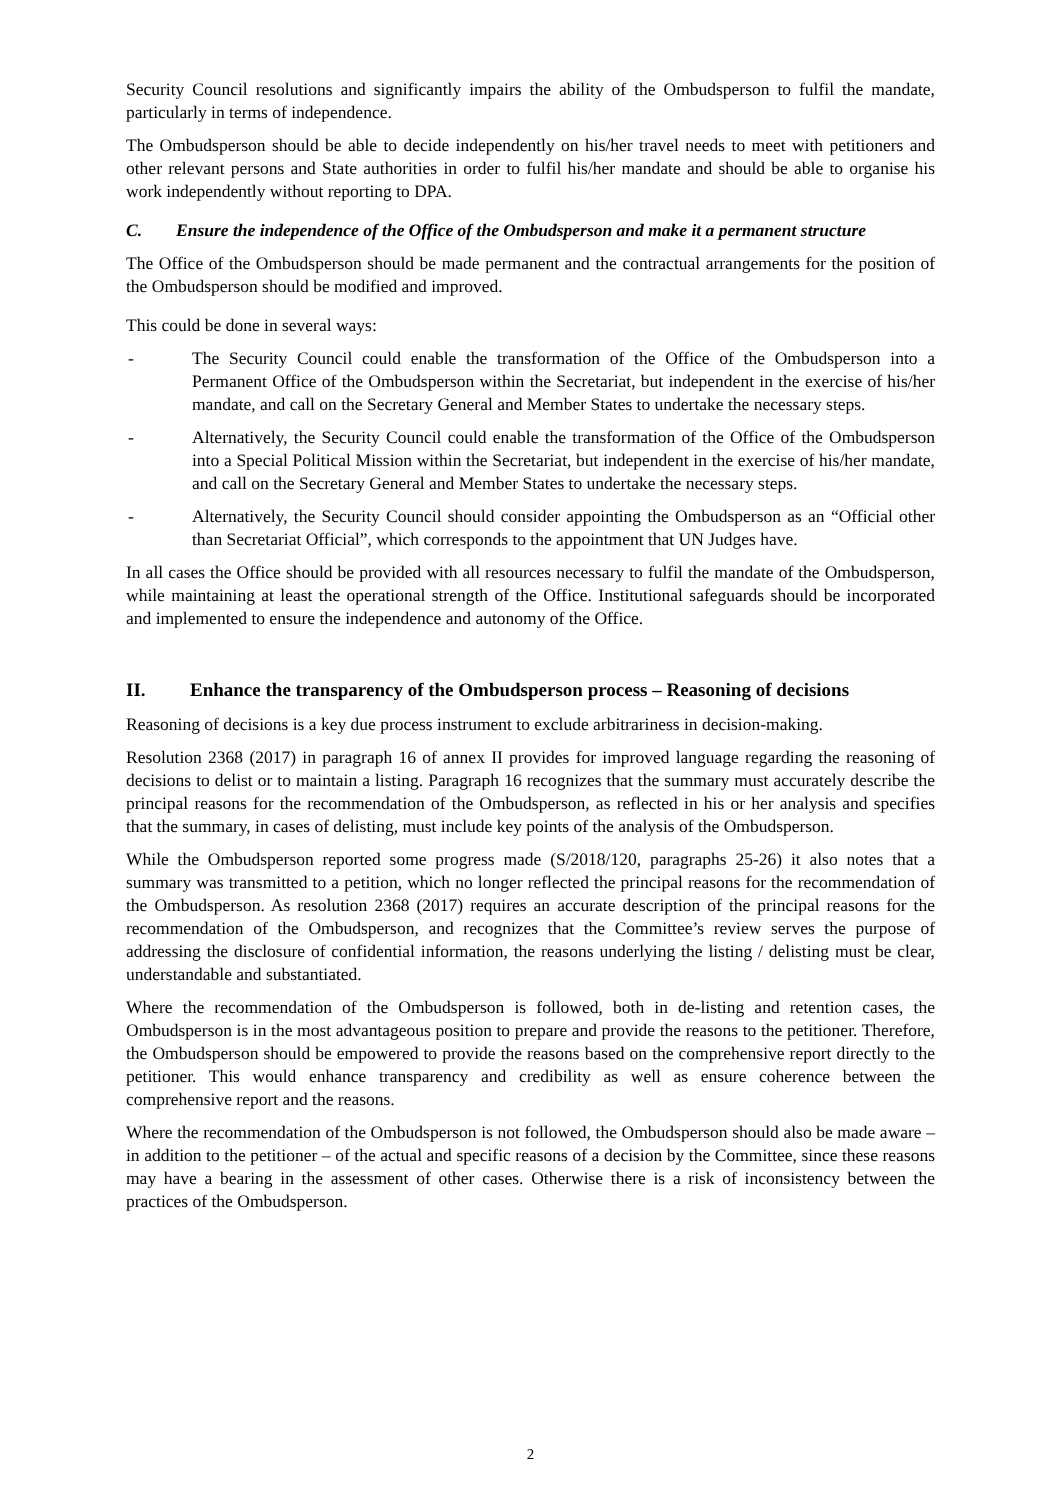Security Council resolutions and significantly impairs the ability of the Ombudsperson to fulfil the mandate, particularly in terms of independence.
The Ombudsperson should be able to decide independently on his/her travel needs to meet with petitioners and other relevant persons and State authorities in order to fulfil his/her mandate and should be able to organise his work independently without reporting to DPA.
C. Ensure the independence of the Office of the Ombudsperson and make it a permanent structure
The Office of the Ombudsperson should be made permanent and the contractual arrangements for the position of the Ombudsperson should be modified and improved.
This could be done in several ways:
- The Security Council could enable the transformation of the Office of the Ombudsperson into a Permanent Office of the Ombudsperson within the Secretariat, but independent in the exercise of his/her mandate, and call on the Secretary General and Member States to undertake the necessary steps.
- Alternatively, the Security Council could enable the transformation of the Office of the Ombudsperson into a Special Political Mission within the Secretariat, but independent in the exercise of his/her mandate, and call on the Secretary General and Member States to undertake the necessary steps.
- Alternatively, the Security Council should consider appointing the Ombudsperson as an “Official other than Secretariat Official”, which corresponds to the appointment that UN Judges have.
In all cases the Office should be provided with all resources necessary to fulfil the mandate of the Ombudsperson, while maintaining at least the operational strength of the Office. Institutional safeguards should be incorporated and implemented to ensure the independence and autonomy of the Office.
II. Enhance the transparency of the Ombudsperson process – Reasoning of decisions
Reasoning of decisions is a key due process instrument to exclude arbitrariness in decision-making.
Resolution 2368 (2017) in paragraph 16 of annex II provides for improved language regarding the reasoning of decisions to delist or to maintain a listing. Paragraph 16 recognizes that the summary must accurately describe the principal reasons for the recommendation of the Ombudsperson, as reflected in his or her analysis and specifies that the summary, in cases of delisting, must include key points of the analysis of the Ombudsperson.
While the Ombudsperson reported some progress made (S/2018/120, paragraphs 25-26) it also notes that a summary was transmitted to a petition, which no longer reflected the principal reasons for the recommendation of the Ombudsperson. As resolution 2368 (2017) requires an accurate description of the principal reasons for the recommendation of the Ombudsperson, and recognizes that the Committee’s review serves the purpose of addressing the disclosure of confidential information, the reasons underlying the listing / delisting must be clear, understandable and substantiated.
Where the recommendation of the Ombudsperson is followed, both in de-listing and retention cases, the Ombudsperson is in the most advantageous position to prepare and provide the reasons to the petitioner. Therefore, the Ombudsperson should be empowered to provide the reasons based on the comprehensive report directly to the petitioner. This would enhance transparency and credibility as well as ensure coherence between the comprehensive report and the reasons.
Where the recommendation of the Ombudsperson is not followed, the Ombudsperson should also be made aware – in addition to the petitioner – of the actual and specific reasons of a decision by the Committee, since these reasons may have a bearing in the assessment of other cases. Otherwise there is a risk of inconsistency between the practices of the Ombudsperson.
2